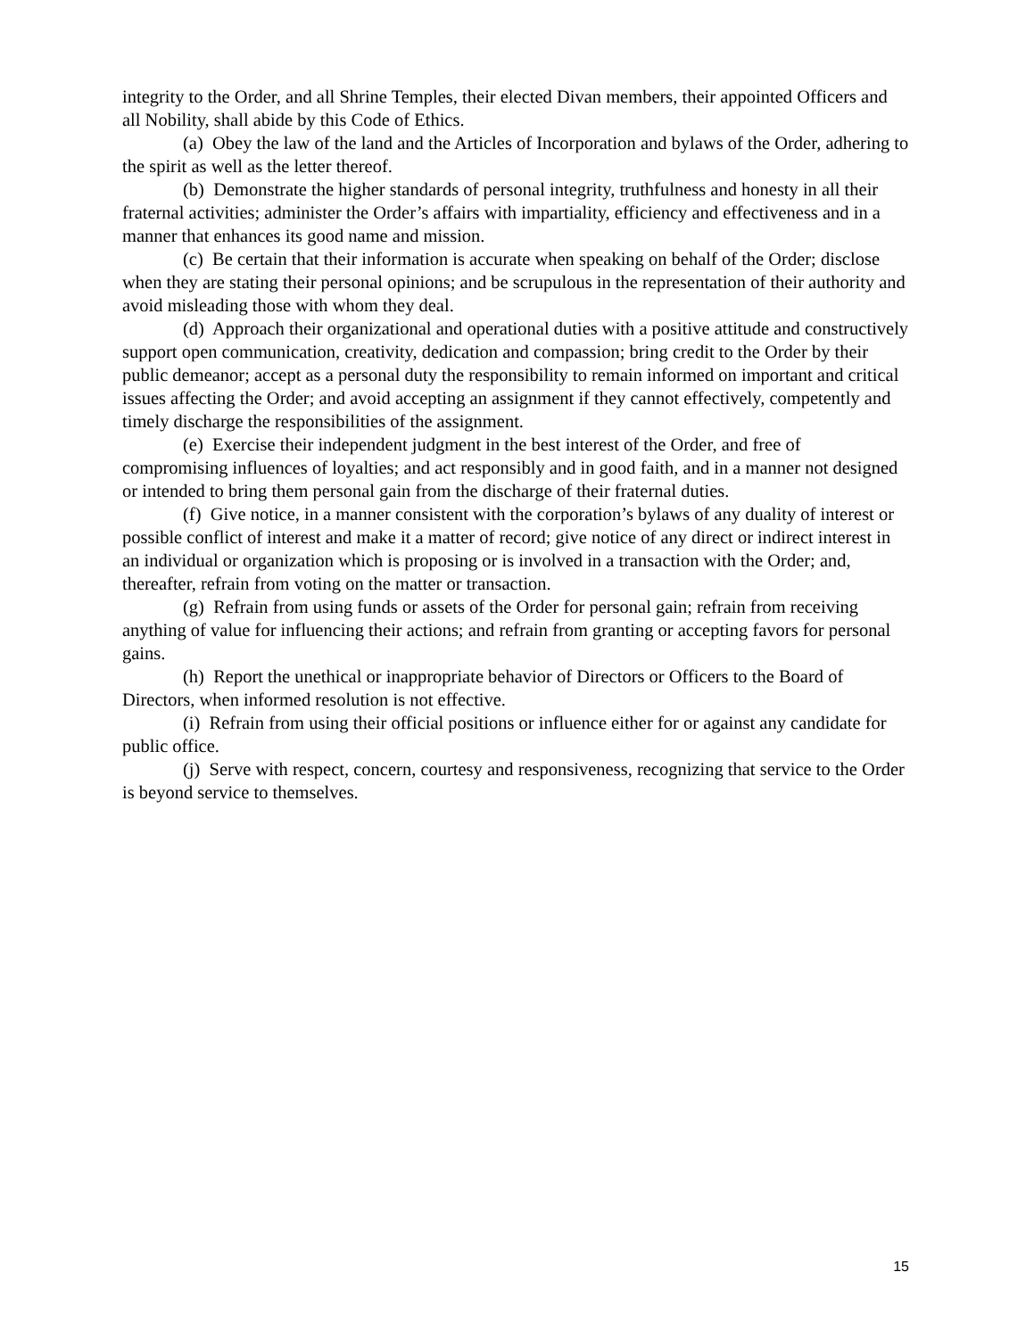integrity to the Order, and all Shrine Temples, their elected Divan members, their appointed Officers and all Nobility, shall abide by this Code of Ethics.
(a) Obey the law of the land and the Articles of Incorporation and bylaws of the Order, adhering to the spirit as well as the letter thereof.
(b) Demonstrate the higher standards of personal integrity, truthfulness and honesty in all their fraternal activities; administer the Order’s affairs with impartiality, efficiency and effectiveness and in a manner that enhances its good name and mission.
(c) Be certain that their information is accurate when speaking on behalf of the Order; disclose when they are stating their personal opinions; and be scrupulous in the representation of their authority and avoid misleading those with whom they deal.
(d) Approach their organizational and operational duties with a positive attitude and constructively support open communication, creativity, dedication and compassion; bring credit to the Order by their public demeanor; accept as a personal duty the responsibility to remain informed on important and critical issues affecting the Order; and avoid accepting an assignment if they cannot effectively, competently and timely discharge the responsibilities of the assignment.
(e) Exercise their independent judgment in the best interest of the Order, and free of compromising influences of loyalties; and act responsibly and in good faith, and in a manner not designed or intended to bring them personal gain from the discharge of their fraternal duties.
(f) Give notice, in a manner consistent with the corporation’s bylaws of any duality of interest or possible conflict of interest and make it a matter of record; give notice of any direct or indirect interest in an individual or organization which is proposing or is involved in a transaction with the Order; and, thereafter, refrain from voting on the matter or transaction.
(g) Refrain from using funds or assets of the Order for personal gain; refrain from receiving anything of value for influencing their actions; and refrain from granting or accepting favors for personal gains.
(h) Report the unethical or inappropriate behavior of Directors or Officers to the Board of Directors, when informed resolution is not effective.
(i) Refrain from using their official positions or influence either for or against any candidate for public office.
(j) Serve with respect, concern, courtesy and responsiveness, recognizing that service to the Order is beyond service to themselves.
15